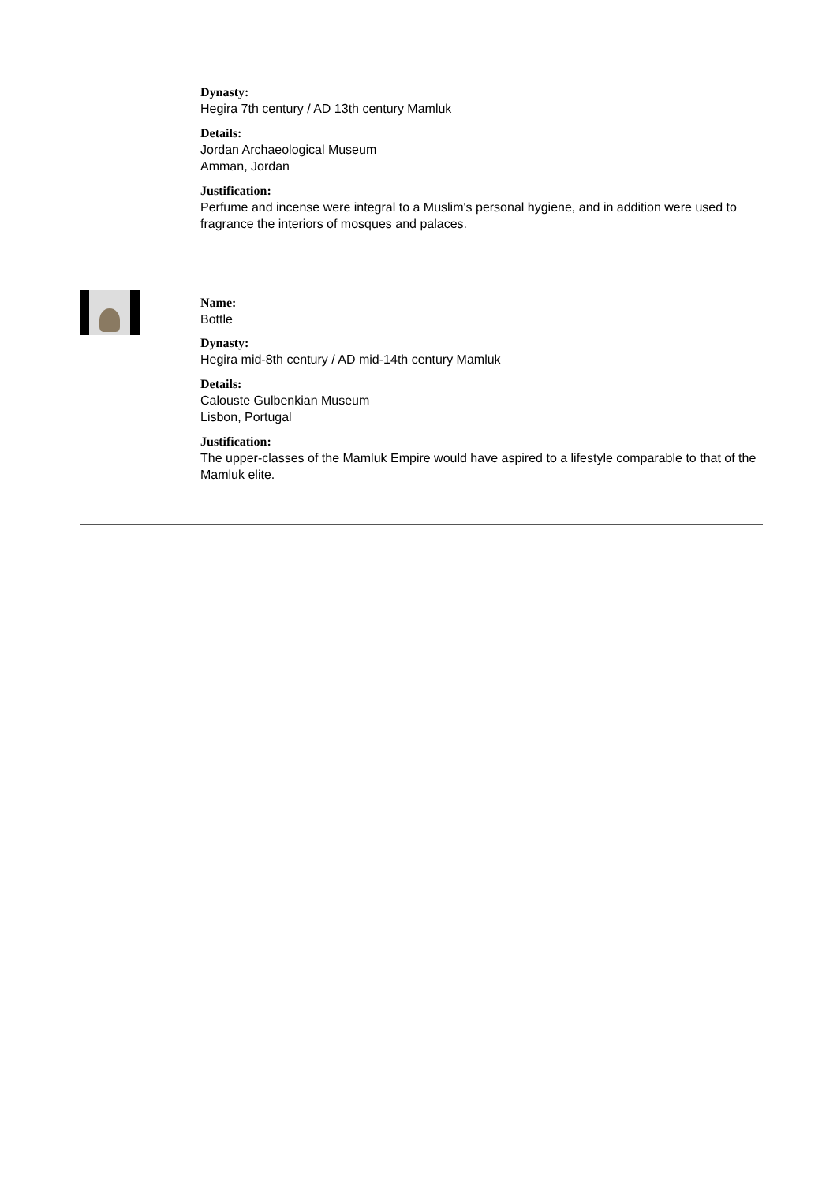Dynasty:
Hegira 7th century / AD 13th century Mamluk
Details:
Jordan Archaeological Museum
Amman, Jordan
Justification:
Perfume and incense were integral to a Muslim's personal hygiene, and in addition were used to fragrance the interiors of mosques and palaces.
Name:
Bottle
Dynasty:
Hegira mid-8th century / AD mid-14th century Mamluk
Details:
Calouste Gulbenkian Museum
Lisbon, Portugal
Justification:
The upper-classes of the Mamluk Empire would have aspired to a lifestyle comparable to that of the Mamluk elite.